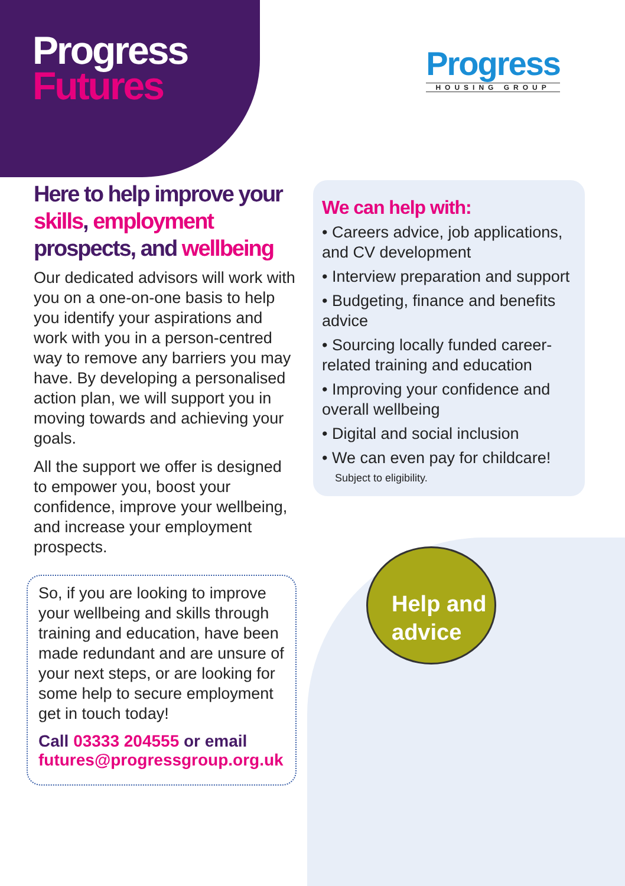Help and advice
Progress
Futures
Progress
HOUSING GROUP
Here to help improve your skills, employment prospects, and wellbeing
Our dedicated advisors will work with you on a one-on-one basis to help you identify your aspirations and work with you in a person-centred way to remove any barriers you may have. By developing a personalised action plan, we will support you in moving towards and achieving your goals.
All the support we offer is designed to empower you, boost your confidence, improve your wellbeing, and increase your employment prospects.
So, if you are looking to improve your wellbeing and skills through training and education, have been made redundant and are unsure of your next steps, or are looking for some help to secure employment get in touch today!
Call 03333 204555 or email
futures@progressgroup.org.uk
We can help with:
• Careers advice, job applications, and CV development
• Interview preparation and support
• Budgeting, finance and benefits advice
• Sourcing locally funded career-related training and education
• Improving your confidence and overall wellbeing
• Digital and social inclusion
• We can even pay for childcare!
Subject to eligibility.